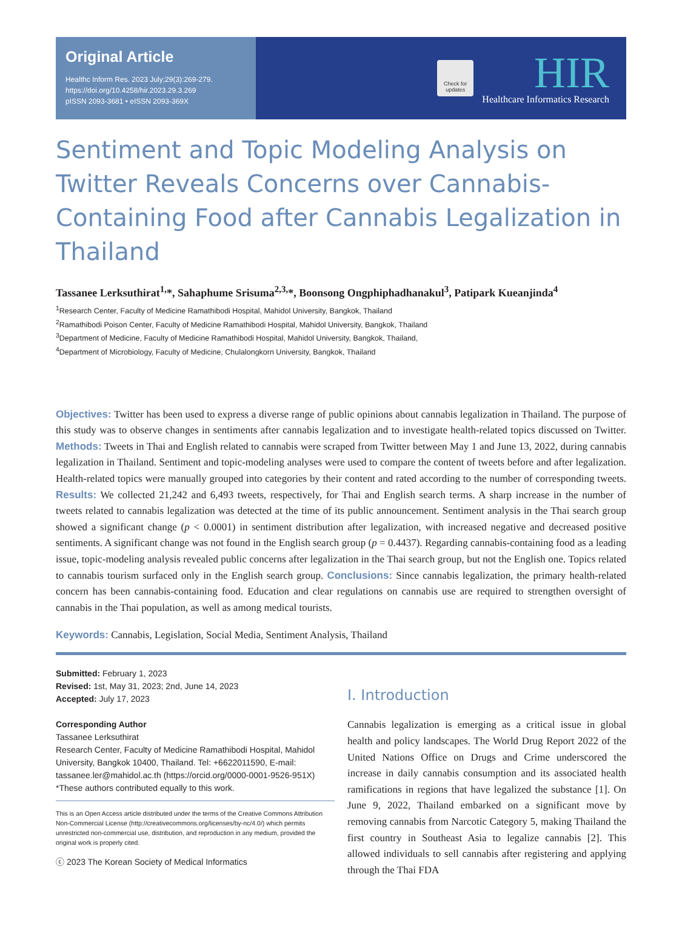Original Article
Healthc Inform Res. 2023 July;29(3):269-279.
https://doi.org/10.4258/hir.2023.29.3.269
pISSN 2093-3681 • eISSN 2093-369X
Check for updates
HIR
Healthcare Informatics Research
Sentiment and Topic Modeling Analysis on Twitter Reveals Concerns over Cannabis-Containing Food after Cannabis Legalization in Thailand
Tassanee Lerksuthirat<sup>1,</sup>*, Sahaphume Srisuma<sup>2,3,</sup>*, Boonsong Ongphiphadhanakul<sup>3</sup>, Patipark Kueanjinda<sup>4</sup>
<sup>1</sup> Research Center, Faculty of Medicine Ramathibodi Hospital, Mahidol University, Bangkok, Thailand
<sup>2</sup> Ramathibodi Poison Center, Faculty of Medicine Ramathibodi Hospital, Mahidol University, Bangkok, Thailand
<sup>3</sup> Department of Medicine, Faculty of Medicine Ramathibodi Hospital, Mahidol University, Bangkok, Thailand,
<sup>4</sup> Department of Microbiology, Faculty of Medicine, Chulalongkorn University, Bangkok, Thailand
Objectives: Twitter has been used to express a diverse range of public opinions about cannabis legalization in Thailand. The purpose of this study was to observe changes in sentiments after cannabis legalization and to investigate health-related topics discussed on Twitter. Methods: Tweets in Thai and English related to cannabis were scraped from Twitter between May 1 and June 13, 2022, during cannabis legalization in Thailand. Sentiment and topic-modeling analyses were used to compare the content of tweets before and after legalization. Health-related topics were manually grouped into categories by their content and rated according to the number of corresponding tweets. Results: We collected 21,242 and 6,493 tweets, respectively, for Thai and English search terms. A sharp increase in the number of tweets related to cannabis legalization was detected at the time of its public announcement. Sentiment analysis in the Thai search group showed a significant change (p < 0.0001) in sentiment distribution after legalization, with increased negative and decreased positive sentiments. A significant change was not found in the English search group (p = 0.4437). Regarding cannabis-containing food as a leading issue, topic-modeling analysis revealed public concerns after legalization in the Thai search group, but not the English one. Topics related to cannabis tourism surfaced only in the English search group. Conclusions: Since cannabis legalization, the primary health-related concern has been cannabis-containing food. Education and clear regulations on cannabis use are required to strengthen oversight of cannabis in the Thai population, as well as among medical tourists.
Keywords: Cannabis, Legislation, Social Media, Sentiment Analysis, Thailand
Submitted: February 1, 2023
Revised: 1st, May 31, 2023; 2nd, June 14, 2023
Accepted: July 17, 2023
Corresponding Author
Tassanee Lerksuthirat
Research Center, Faculty of Medicine Ramathibodi Hospital, Mahidol University, Bangkok 10400, Thailand. Tel: +6622011590, E-mail: tassanee.ler@mahidol.ac.th (https://orcid.org/0000-0001-9526-951X)
*These authors contributed equally to this work.
This is an Open Access article distributed under the terms of the Creative Commons Attribution Non-Commercial License (http://creativecommons.org/licenses/by-nc/4.0/) which permits unrestricted non-commercial use, distribution, and reproduction in any medium, provided the original work is properly cited.
ⓒ 2023 The Korean Society of Medical Informatics
I. Introduction
Cannabis legalization is emerging as a critical issue in global health and policy landscapes. The World Drug Report 2022 of the United Nations Office on Drugs and Crime underscored the increase in daily cannabis consumption and its associated health ramifications in regions that have legalized the substance [1]. On June 9, 2022, Thailand embarked on a significant move by removing cannabis from Narcotic Category 5, making Thailand the first country in Southeast Asia to legalize cannabis [2]. This allowed individuals to sell cannabis after registering and applying through the Thai FDA